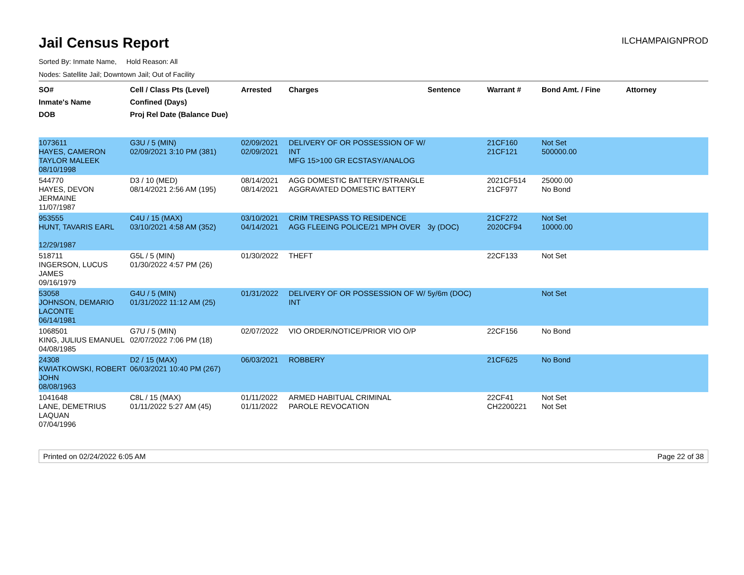Jail Census Report
ILCHAMPAIGNPROD
Sorted By: Inmate Name, Hold Reason: All
Nodes: Satellite Jail; Downtown Jail; Out of Facility
| SO# Inmate's Name DOB | Cell / Class Pts (Level) Confined (Days) Proj Rel Date (Balance Due) | Arrested | Charges | Sentence | Warrant # | Bond Amt. / Fine | Attorney |
| --- | --- | --- | --- | --- | --- | --- | --- |
| 1073611 HAYES, CAMERON TAYLOR MALEEK 08/10/1998 | G3U / 5 (MIN) 02/09/2021 3:10 PM (381) | 02/09/2021 02/09/2021 | DELIVERY OF OR POSSESSION OF W/ INT MFG 15>100 GR ECSTASY/ANALOG | | 21CF160 21CF121 | Not Set 500000.00 | |
| 544770 HAYES, DEVON JERMAINE 11/07/1987 | D3 / 10 (MED) 08/14/2021 2:56 AM (195) | 08/14/2021 08/14/2021 | AGG DOMESTIC BATTERY/STRANGLE AGGRAVATED DOMESTIC BATTERY | | 2021CF514 21CF977 | 25000.00 No Bond | |
| 953555 HUNT, TAVARIS EARL 12/29/1987 | C4U / 15 (MAX) 03/10/2021 4:58 AM (352) | 03/10/2021 04/14/2021 | CRIM TRESPASS TO RESIDENCE AGG FLEEING POLICE/21 MPH OVER | 3y (DOC) | 21CF272 2020CF94 | Not Set 10000.00 | |
| 518711 INGERSON, LUCUS JAMES 09/16/1979 | G5L / 5 (MIN) 01/30/2022 4:57 PM (26) | 01/30/2022 | THEFT | | 22CF133 | Not Set | |
| 53058 JOHNSON, DEMARIO LACONTE 06/14/1981 | G4U / 5 (MIN) 01/31/2022 11:12 AM (25) | 01/31/2022 | DELIVERY OF OR POSSESSION OF W/ INT | 5y/6m (DOC) | | Not Set | |
| 1068501 KING, JULIUS EMANUEL 04/08/1985 | G7U / 5 (MIN) 02/07/2022 7:06 PM (18) | 02/07/2022 | VIO ORDER/NOTICE/PRIOR VIO O/P | | 22CF156 | No Bond | |
| 24308 KWIATKOWSKI, ROBERT JOHN 08/08/1963 | D2 / 15 (MAX) 06/03/2021 10:40 PM (267) | 06/03/2021 | ROBBERY | | 21CF625 | No Bond | |
| 1041648 LANE, DEMETRIUS LAQUAN 07/04/1996 | C8L / 15 (MAX) 01/11/2022 5:27 AM (45) | 01/11/2022 01/11/2022 | ARMED HABITUAL CRIMINAL PAROLE REVOCATION | | 22CF41 CH2200221 | Not Set Not Set | |
Printed on 02/24/2022 6:05 AM Page 22 of 38